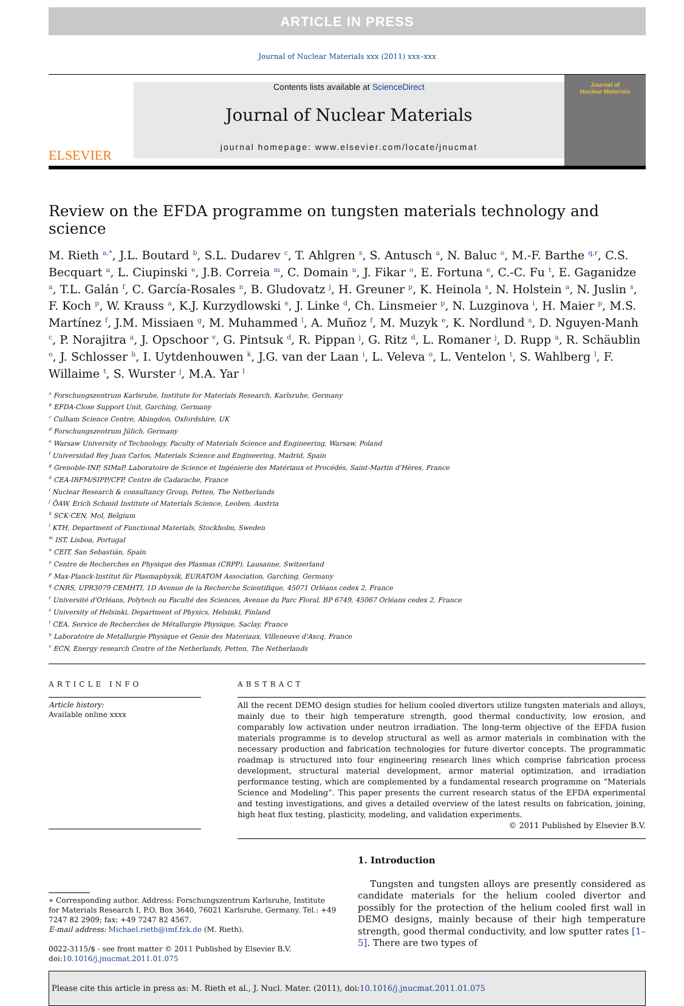ARTICLE IN PRESS
Journal of Nuclear Materials xxx (2011) xxx–xxx
ELSEVIER
Contents lists available at ScienceDirect
Journal of Nuclear Materials
journal homepage: www.elsevier.com/locate/jnucmat
Journal of
Nuclear Materials
Review on the EFDA programme on tungsten materials technology and science
M. Rieth <sup>a,*</sup>, J.L. Boutard <sup>b</sup>, S.L. Dudarev <sup>c</sup>, T. Ahlgren <sup>s</sup>, S. Antusch <sup>a</sup>, N. Baluc <sup>o</sup>, M.-F. Barthe <sup>q,r</sup>, C.S. Becquart <sup>u</sup>, L. Ciupinski <sup>e</sup>, J.B. Correia <sup>m</sup>, C. Domain <sup>u</sup>, J. Fikar <sup>o</sup>, E. Fortuna <sup>e</sup>, C.-C. Fu <sup>t</sup>, E. Gaganidze <sup>a</sup>, T.L. Galán <sup>f</sup>, C. García-Rosales <sup>n</sup>, B. Gludovatz <sup>j</sup>, H. Greuner <sup>p</sup>, K. Heinola <sup>s</sup>, N. Holstein <sup>a</sup>, N. Juslin <sup>s</sup>, F. Koch <sup>p</sup>, W. Krauss <sup>a</sup>, K.J. Kurzydlowski <sup>e</sup>, J. Linke <sup>d</sup>, Ch. Linsmeier <sup>p</sup>, N. Luzginova <sup>i</sup>, H. Maier <sup>p</sup>, M.S. Martínez <sup>f</sup>, J.M. Missiaen <sup>g</sup>, M. Muhammed <sup>l</sup>, A. Muñoz <sup>f</sup>, M. Muzyk <sup>e</sup>, K. Nordlund <sup>s</sup>, D. Nguyen-Manh <sup>c</sup>, P. Norajitra <sup>a</sup>, J. Opschoor <sup>v</sup>, G. Pintsuk <sup>d</sup>, R. Pippan <sup>j</sup>, G. Ritz <sup>d</sup>, L. Romaner <sup>j</sup>, D. Rupp <sup>a</sup>, R. Schäublin <sup>o</sup>, J. Schlosser <sup>h</sup>, I. Uytdenhouwen <sup>k</sup>, J.G. van der Laan <sup>i</sup>, L. Veleva <sup>o</sup>, L. Ventelon <sup>t</sup>, S. Wahlberg <sup>l</sup>, F. Willaime <sup>t</sup>, S. Wurster <sup>j</sup>, M.A. Yar <sup>l</sup>
<sup>a</sup> Forschungszentrum Karlsruhe, Institute for Materials Research, Karlsruhe, Germany
<sup>b</sup> EFDA-Close Support Unit, Garching, Germany
<sup>c</sup> Culham Science Centre, Abingdon, Oxfordshire, UK
<sup>d</sup> Forschungszentrum Jülich, Germany
<sup>e</sup> Warsaw University of Technology, Faculty of Materials Science and Engineering, Warsaw, Poland
<sup>f</sup> Universidad Rey Juan Carlos, Materials Science and Engineering, Madrid, Spain
<sup>g</sup> Grenoble-INP, SIMaP, Laboratoire de Science et Ingénierie des Matériaux et Procédés, Saint-Martin d'Hères, France
<sup>h</sup> CEA-IRFM/SIPP/CFP, Centre de Cadarache, France
<sup>i</sup> Nuclear Research & consultancy Group, Petten, The Netherlands
<sup>j</sup> ÖAW, Erich Schmid Institute of Materials Science, Leoben, Austria
<sup>k</sup> SCK·CEN, Mol, Belgium
<sup>l</sup> KTH, Department of Functional Materials, Stockholm, Sweden
<sup>m</sup> IST, Lisboa, Portugal
<sup>n</sup> CEIT, San Sebastián, Spain
<sup>o</sup> Centre de Recherches en Physique des Plasmas (CRPP), Lausanne, Switzerland
<sup>p</sup> Max-Planck-Institut für Plasmaphysik, EURATOM Association, Garching, Germany
<sup>q</sup> CNRS, UPR3079 CEMHTI, 1D Avenue de la Recherche Scientifique, 45071 Orléans cedex 2, France
<sup>r</sup> Université d'Orléans, Polytech ou Faculté des Sciences, Avenue du Parc Floral, BP 6749, 45067 Orléans cedex 2, France
<sup>s</sup> University of Helsinki, Department of Physics, Helsinki, Finland
<sup>t</sup> CEA, Service de Recherches de Métallurgie Physique, Saclay, France
<sup>u</sup> Laboratoire de Metallurgie Physique et Genie des Materiaux, Villeneuve d'Ascq, France
<sup>v</sup> ECN, Energy research Centre of the Netherlands, Petten, The Netherlands
ARTICLE INFO
Article history:
Available online xxxx
ABSTRACT
All the recent DEMO design studies for helium cooled divertors utilize tungsten materials and alloys, mainly due to their high temperature strength, good thermal conductivity, low erosion, and comparably low activation under neutron irradiation. The long-term objective of the EFDA fusion materials programme is to develop structural as well as armor materials in combination with the necessary production and fabrication technologies for future divertor concepts. The programmatic roadmap is structured into four engineering research lines which comprise fabrication process development, structural material development, armor material optimization, and irradiation performance testing, which are complemented by a fundamental research programme on “Materials Science and Modeling”. This paper presents the current research status of the EFDA experimental and testing investigations, and gives a detailed overview of the latest results on fabrication, joining, high heat flux testing, plasticity, modeling, and validation experiments.
© 2011 Published by Elsevier B.V.
∗ Corresponding author. Address: Forschungszentrum Karlsruhe, Institute for Materials Research I, P.O. Box 3640, 76021 Karlsruhe, Germany. Tel.: +49 7247 82 2909; fax: +49 7247 82 4567.
E-mail address: Michael.rieth@imf.fzk.de (M. Rieth).
0022-3115/$ - see front matter © 2011 Published by Elsevier B.V.
doi:10.1016/j.jnucmat.2011.01.075
1. Introduction
Tungsten and tungsten alloys are presently considered as candidate materials for the helium cooled divertor and possibly for the protection of the helium cooled first wall in DEMO designs, mainly because of their high temperature strength, good thermal conductivity, and low sputter rates [1–5]. There are two types of
Please cite this article in press as: M. Rieth et al., J. Nucl. Mater. (2011), doi:10.1016/j.jnucmat.2011.01.075